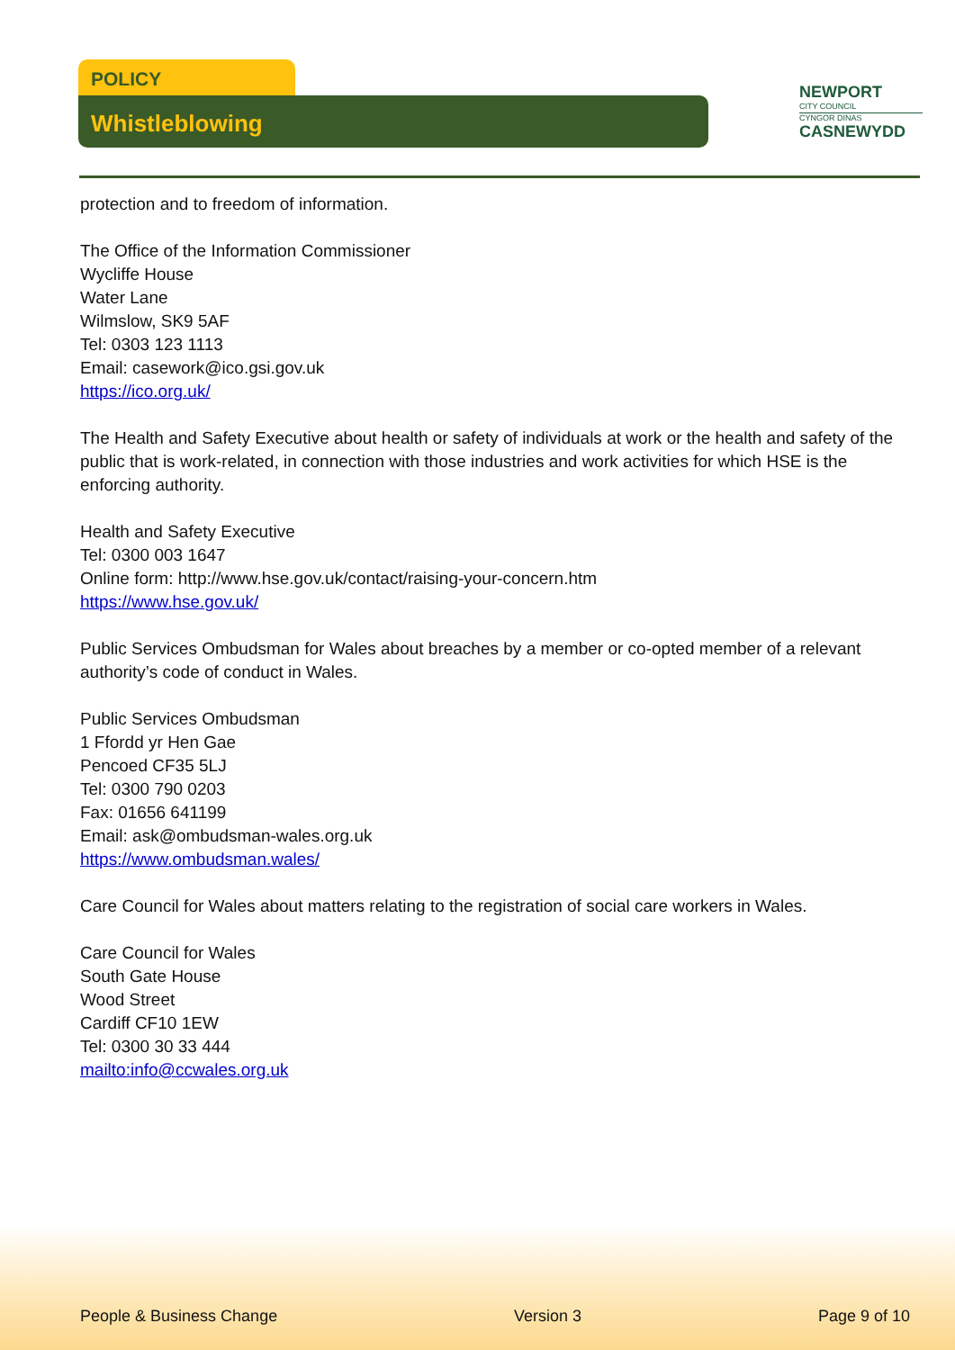POLICY
Whistleblowing
NEWPORT
CITY COUNCIL
CYNGOR DINAS
CASNEWYDD
protection and to freedom of information.
The Office of the Information Commissioner
Wycliffe House
Water Lane
Wilmslow, SK9 5AF
Tel: 0303 123 1113
Email: casework@ico.gsi.gov.uk
https://ico.org.uk/
The Health and Safety Executive about health or safety of individuals at work or the health and safety of the public that is work-related, in connection with those industries and work activities for which HSE is the enforcing authority.
Health and Safety Executive
Tel: 0300 003 1647
Online form: http://www.hse.gov.uk/contact/raising-your-concern.htm
https://www.hse.gov.uk/
Public Services Ombudsman for Wales about breaches by a member or co-opted member of a relevant authority’s code of conduct in Wales.
Public Services Ombudsman
1 Ffordd yr Hen Gae
Pencoed CF35 5LJ
Tel: 0300 790 0203
Fax: 01656 641199
Email: ask@ombudsman-wales.org.uk
https://www.ombudsman.wales/
Care Council for Wales about matters relating to the registration of social care workers in Wales.
Care Council for Wales
South Gate House
Wood Street
Cardiff CF10 1EW
Tel: 0300 30 33 444
mailto:info@ccwales.org.uk
People & Business Change Version 3 Page 9 of 10